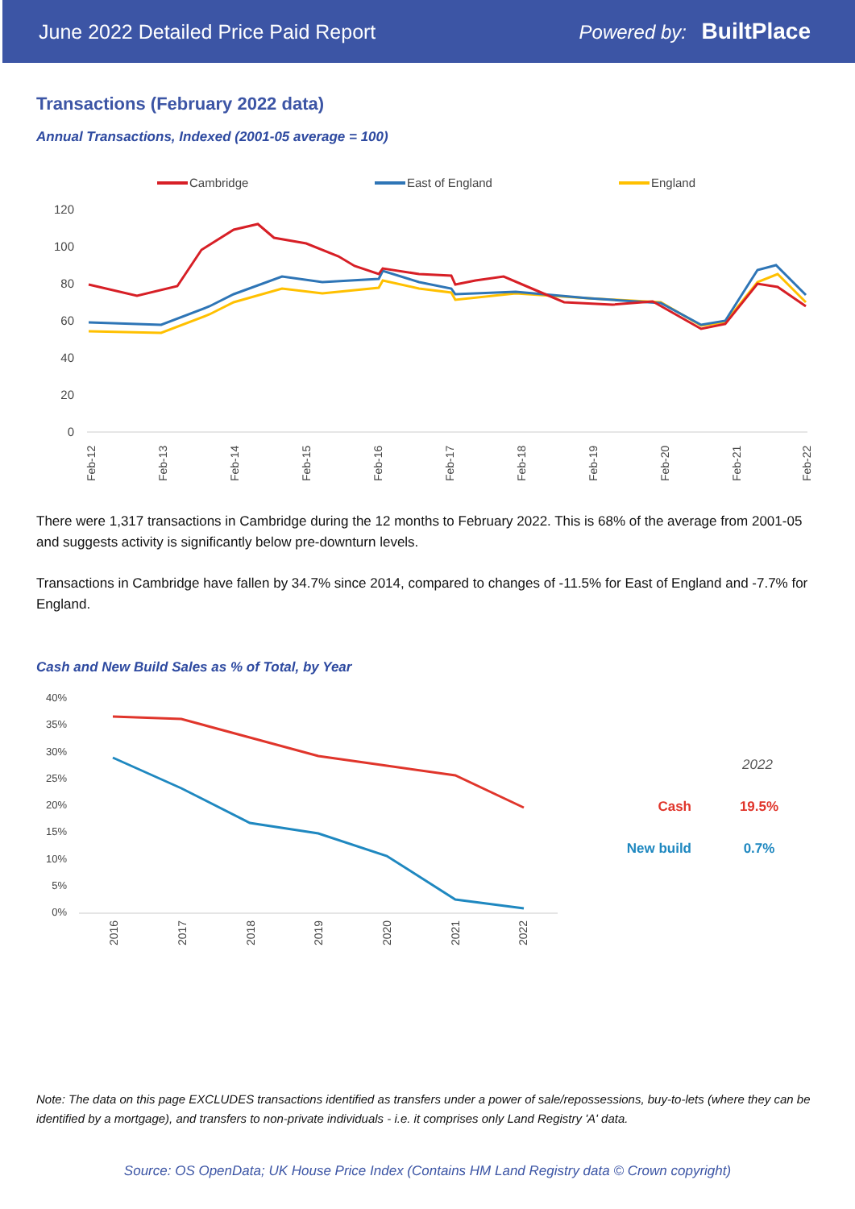June 2022 Detailed Price Paid Report Powered by: BuiltPlace
Transactions (February 2022 data)
Annual Transactions, Indexed (2001-05 average = 100)
Cambridge
East of England
England
120
100
80
60
40
20
0
Feb-12
Feb-13
Feb-14
Feb-15
Feb-16
Feb-17
Feb-18
Feb-19
Feb-20
Feb-21
Feb-22
There were 1,317 transactions in Cambridge during the 12 months to February 2022. This is 68% of the average from 2001-05 and suggests activity is significantly below pre-downturn levels.
Transactions in Cambridge have fallen by 34.7% since 2014, compared to changes of -11.5% for East of England and -7.7% for England.
Cash and New Build Sales as % of Total, by Year
40%
35%
30%
25%
20%
15%
10%
5%
0%
2016
2017
2018
2019
2020
2021
2022
2022
Cash
19.5%
New build
0.7%
Note: The data on this page EXCLUDES transactions identified as transfers under a power of sale/repossessions, buy-to-lets (where they can be identified by a mortgage), and transfers to non-private individuals - i.e. it comprises only Land Registry 'A' data.
Source: OS OpenData; UK House Price Index (Contains HM Land Registry data © Crown copyright)